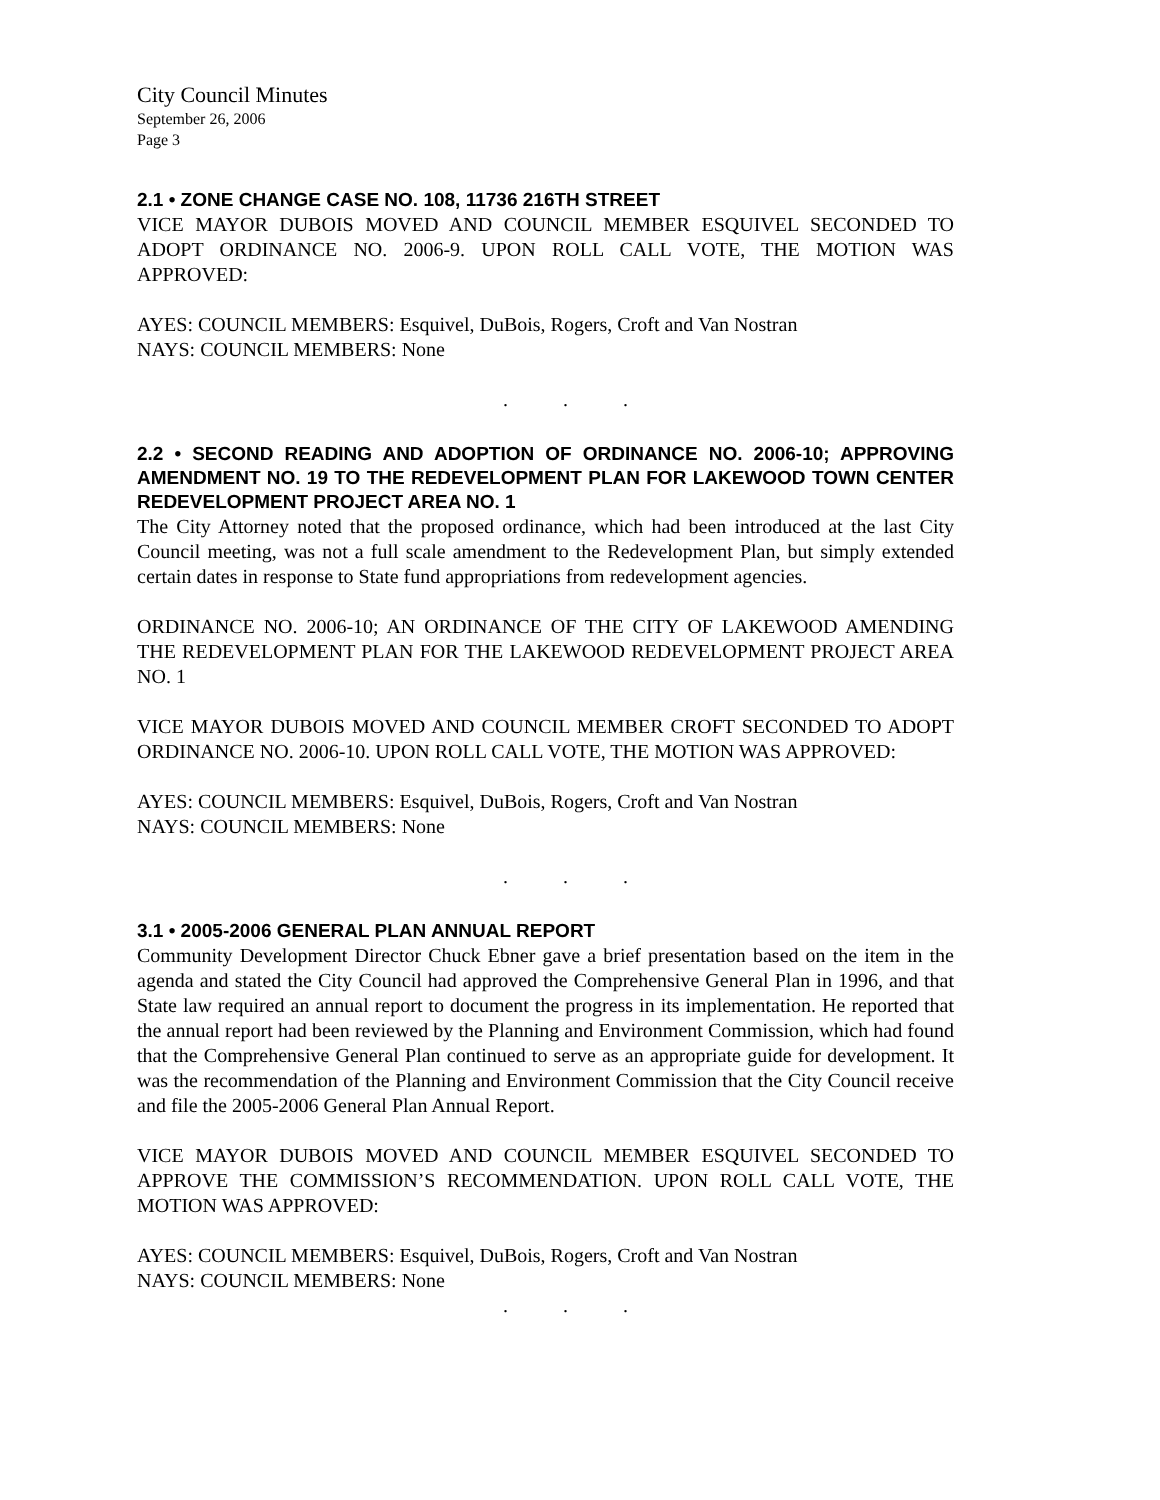City Council Minutes
September 26, 2006
Page 3
2.1 • ZONE CHANGE CASE NO. 108, 11736 216TH STREET
VICE MAYOR DUBOIS MOVED AND COUNCIL MEMBER ESQUIVEL SECONDED TO ADOPT ORDINANCE NO. 2006-9. UPON ROLL CALL VOTE, THE MOTION WAS APPROVED:
AYES: COUNCIL MEMBERS: Esquivel, DuBois, Rogers, Croft and Van Nostran
NAYS: COUNCIL MEMBERS: None
. . .
2.2 • SECOND READING AND ADOPTION OF ORDINANCE NO. 2006-10; APPROVING AMENDMENT NO. 19 TO THE REDEVELOPMENT PLAN FOR LAKEWOOD TOWN CENTER REDEVELOPMENT PROJECT AREA NO. 1
The City Attorney noted that the proposed ordinance, which had been introduced at the last City Council meeting, was not a full scale amendment to the Redevelopment Plan, but simply extended certain dates in response to State fund appropriations from redevelopment agencies.
ORDINANCE NO. 2006-10; AN ORDINANCE OF THE CITY OF LAKEWOOD AMENDING THE REDEVELOPMENT PLAN FOR THE LAKEWOOD REDEVELOPMENT PROJECT AREA NO. 1
VICE MAYOR DUBOIS MOVED AND COUNCIL MEMBER CROFT SECONDED TO ADOPT ORDINANCE NO. 2006-10. UPON ROLL CALL VOTE, THE MOTION WAS APPROVED:
AYES: COUNCIL MEMBERS: Esquivel, DuBois, Rogers, Croft and Van Nostran
NAYS: COUNCIL MEMBERS: None
. . .
3.1 • 2005-2006 GENERAL PLAN ANNUAL REPORT
Community Development Director Chuck Ebner gave a brief presentation based on the item in the agenda and stated the City Council had approved the Comprehensive General Plan in 1996, and that State law required an annual report to document the progress in its implementation. He reported that the annual report had been reviewed by the Planning and Environment Commission, which had found that the Comprehensive General Plan continued to serve as an appropriate guide for development. It was the recommendation of the Planning and Environment Commission that the City Council receive and file the 2005-2006 General Plan Annual Report.
VICE MAYOR DUBOIS MOVED AND COUNCIL MEMBER ESQUIVEL SECONDED TO APPROVE THE COMMISSION’S RECOMMENDATION. UPON ROLL CALL VOTE, THE MOTION WAS APPROVED:
AYES: COUNCIL MEMBERS: Esquivel, DuBois, Rogers, Croft and Van Nostran
NAYS: COUNCIL MEMBERS: None
. . .